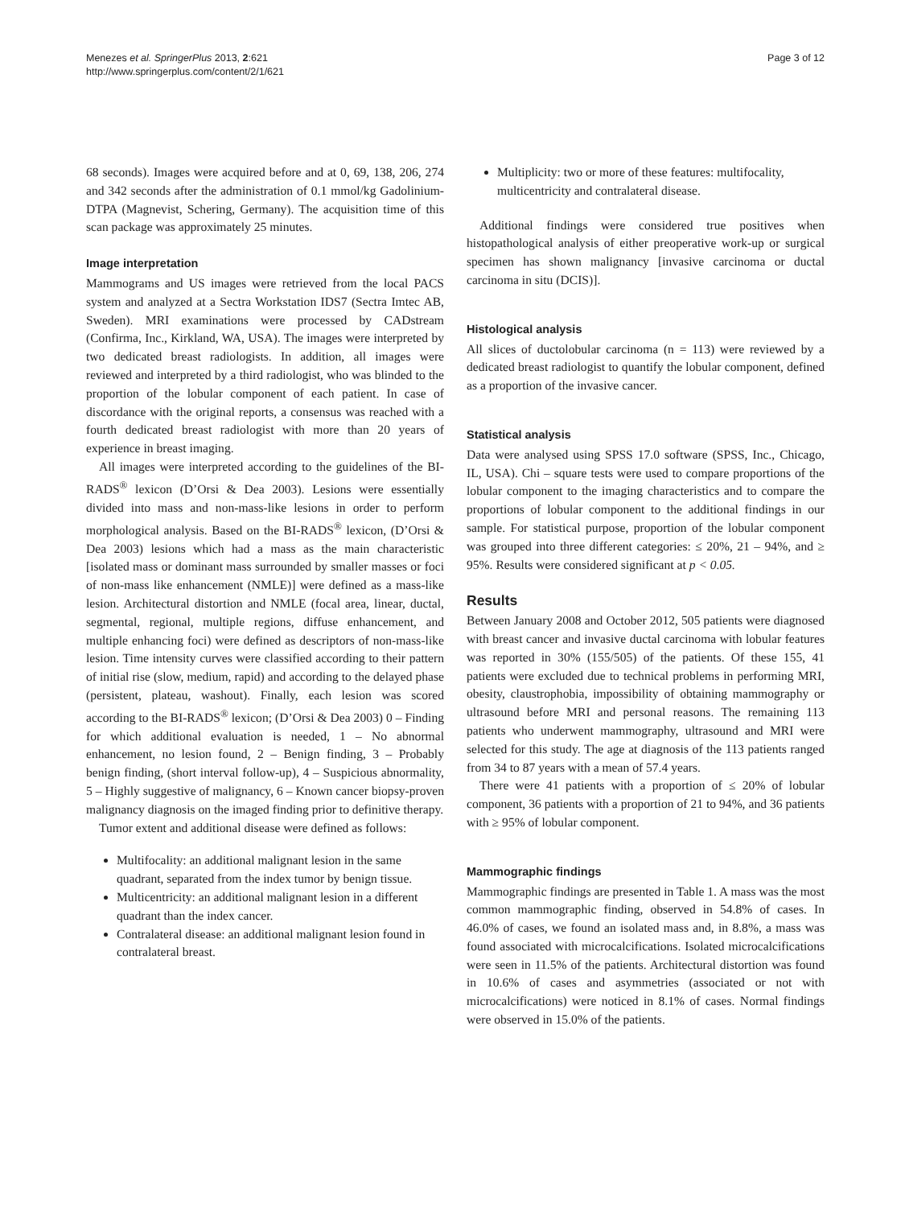Menezes et al. SpringerPlus 2013, 2:621
http://www.springerplus.com/content/2/1/621
Page 3 of 12
68 seconds). Images were acquired before and at 0, 69, 138, 206, 274 and 342 seconds after the administration of 0.1 mmol/kg Gadolinium-DTPA (Magnevist, Schering, Germany). The acquisition time of this scan package was approximately 25 minutes.
Image interpretation
Mammograms and US images were retrieved from the local PACS system and analyzed at a Sectra Workstation IDS7 (Sectra Imtec AB, Sweden). MRI examinations were processed by CADstream (Confirma, Inc., Kirkland, WA, USA). The images were interpreted by two dedicated breast radiologists. In addition, all images were reviewed and interpreted by a third radiologist, who was blinded to the proportion of the lobular component of each patient. In case of discordance with the original reports, a consensus was reached with a fourth dedicated breast radiologist with more than 20 years of experience in breast imaging.
All images were interpreted according to the guidelines of the BI-RADS<sup>®</sup> lexicon (D’Orsi & Dea 2003). Lesions were essentially divided into mass and non-mass-like lesions in order to perform morphological analysis. Based on the BI-RADS<sup>®</sup> lexicon, (D’Orsi & Dea 2003) lesions which had a mass as the main characteristic [isolated mass or dominant mass surrounded by smaller masses or foci of non-mass like enhancement (NMLE)] were defined as a mass-like lesion. Architectural distortion and NMLE (focal area, linear, ductal, segmental, regional, multiple regions, diffuse enhancement, and multiple enhancing foci) were defined as descriptors of non-mass-like lesion. Time intensity curves were classified according to their pattern of initial rise (slow, medium, rapid) and according to the delayed phase (persistent, plateau, washout). Finally, each lesion was scored according to the BI-RADS<sup>®</sup> lexicon; (D’Orsi & Dea 2003) 0 – Finding for which additional evaluation is needed, 1 – No abnormal enhancement, no lesion found, 2 – Benign finding, 3 – Probably benign finding, (short interval follow-up), 4 – Suspicious abnormality, 5 – Highly suggestive of malignancy, 6 – Known cancer biopsy-proven malignancy diagnosis on the imaged finding prior to definitive therapy.
Tumor extent and additional disease were defined as follows:
Multifocality: an additional malignant lesion in the same quadrant, separated from the index tumor by benign tissue.
Multicentricity: an additional malignant lesion in a different quadrant than the index cancer.
Contralateral disease: an additional malignant lesion found in contralateral breast.
Multiplicity: two or more of these features: multifocality, multicentricity and contralateral disease.
Additional findings were considered true positives when histopathological analysis of either preoperative work-up or surgical specimen has shown malignancy [invasive carcinoma or ductal carcinoma in situ (DCIS)].
Histological analysis
All slices of ductolobular carcinoma (n = 113) were reviewed by a dedicated breast radiologist to quantify the lobular component, defined as a proportion of the invasive cancer.
Statistical analysis
Data were analysed using SPSS 17.0 software (SPSS, Inc., Chicago, IL, USA). Chi – square tests were used to compare proportions of the lobular component to the imaging characteristics and to compare the proportions of lobular component to the additional findings in our sample. For statistical purpose, proportion of the lobular component was grouped into three different categories: ≤ 20%, 21 – 94%, and ≥ 95%. Results were considered significant at p < 0.05.
Results
Between January 2008 and October 2012, 505 patients were diagnosed with breast cancer and invasive ductal carcinoma with lobular features was reported in 30% (155/505) of the patients. Of these 155, 41 patients were excluded due to technical problems in performing MRI, obesity, claustrophobia, impossibility of obtaining mammography or ultrasound before MRI and personal reasons. The remaining 113 patients who underwent mammography, ultrasound and MRI were selected for this study. The age at diagnosis of the 113 patients ranged from 34 to 87 years with a mean of 57.4 years.
There were 41 patients with a proportion of ≤ 20% of lobular component, 36 patients with a proportion of 21 to 94%, and 36 patients with ≥ 95% of lobular component.
Mammographic findings
Mammographic findings are presented in Table 1. A mass was the most common mammographic finding, observed in 54.8% of cases. In 46.0% of cases, we found an isolated mass and, in 8.8%, a mass was found associated with microcalcifications. Isolated microcalcifications were seen in 11.5% of the patients. Architectural distortion was found in 10.6% of cases and asymmetries (associated or not with microcalcifications) were noticed in 8.1% of cases. Normal findings were observed in 15.0% of the patients.